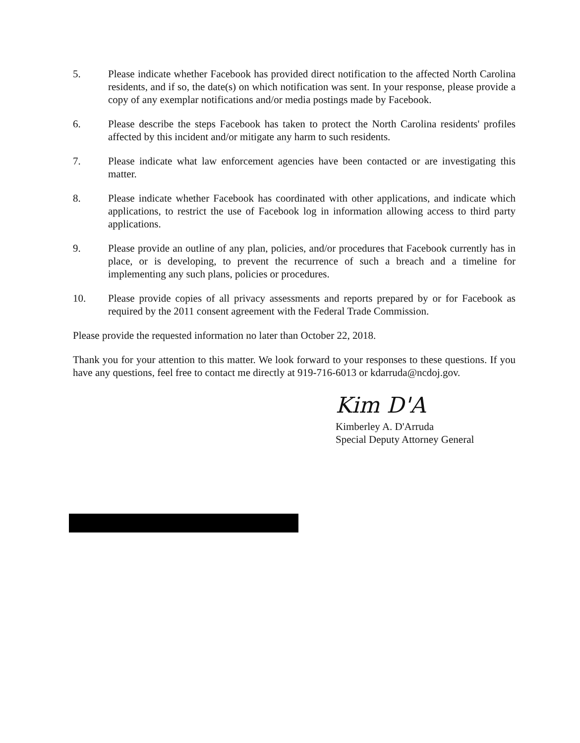5. Please indicate whether Facebook has provided direct notification to the affected North Carolina residents, and if so, the date(s) on which notification was sent. In your response, please provide a copy of any exemplar notifications and/or media postings made by Facebook.
6. Please describe the steps Facebook has taken to protect the North Carolina residents' profiles affected by this incident and/or mitigate any harm to such residents.
7. Please indicate what law enforcement agencies have been contacted or are investigating this matter.
8. Please indicate whether Facebook has coordinated with other applications, and indicate which applications, to restrict the use of Facebook log in information allowing access to third party applications.
9. Please provide an outline of any plan, policies, and/or procedures that Facebook currently has in place, or is developing, to prevent the recurrence of such a breach and a timeline for implementing any such plans, policies or procedures.
10. Please provide copies of all privacy assessments and reports prepared by or for Facebook as required by the 2011 consent agreement with the Federal Trade Commission.
Please provide the requested information no later than October 22, 2018.
Thank you for your attention to this matter. We look forward to your responses to these questions. If you have any questions, feel free to contact me directly at 919-716-6013 or kdarruda@ncdoj.gov.
Kim D'A
Kimberley A. D'Arruda
Special Deputy Attorney General